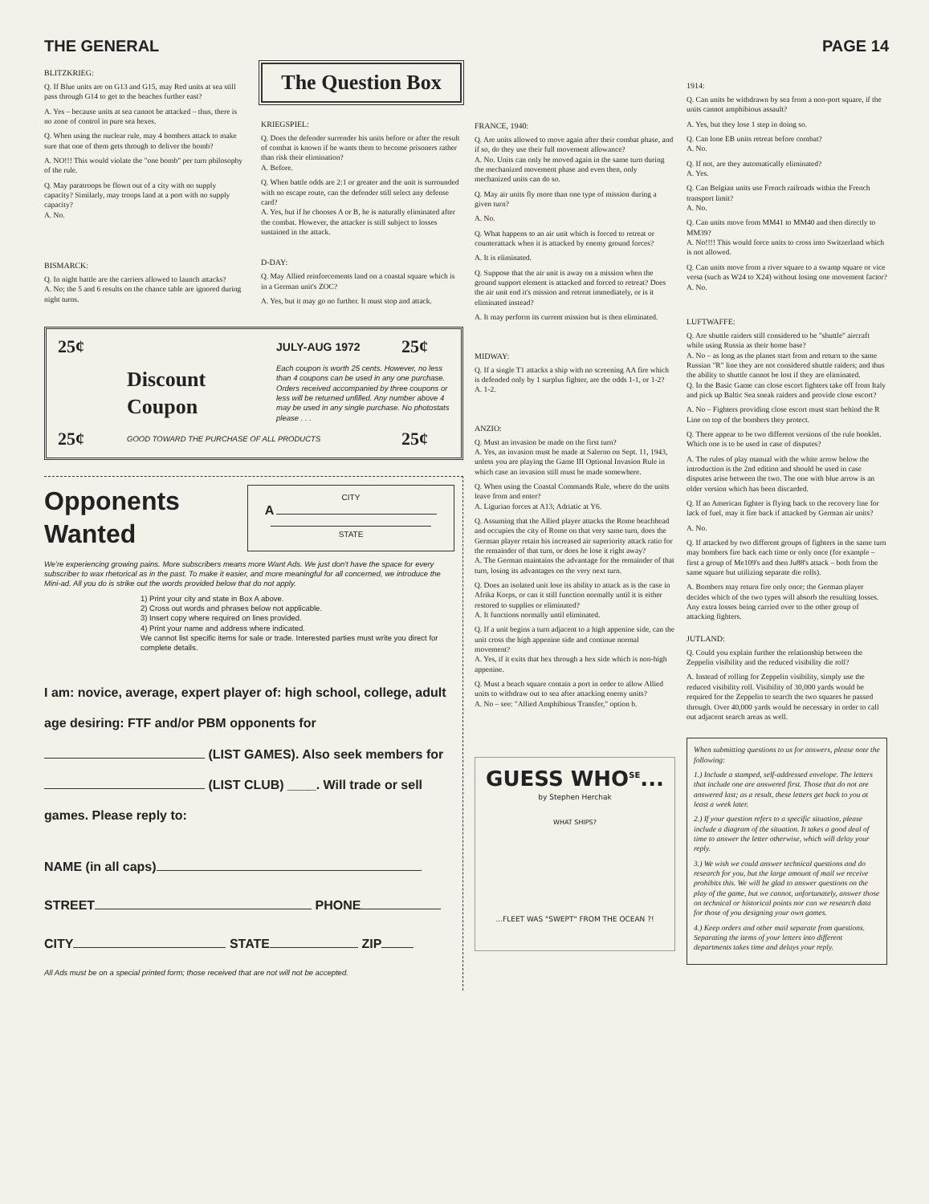THE GENERAL PAGE 14
BLITZKRIEG:
Q. If Blue units are on G13 and G15, may Red units at sea still pass through G14 to get to the beaches further east?
A. Yes – because units at sea cannot be attacked – thus, there is no zone of control in pure sea hexes.
Q. When using the nuclear rule, may 4 bombers attack to make sure that one of them gets through to deliver the bomb?
A. NO!!! This would violate the "one bomb" per turn philosophy of the rule.
Q. May paratroops be flown out of a city with no supply capacity? Similarly, may troops land at a port with no supply capacity?
A. No.
BISMARCK:
Q. In night battle are the carriers allowed to launch attacks?
A. No; the 5 and 6 results on the chance table are ignored during night turns.
The Question Box
KRIEGSPIEL:
Q. Does the defender surrender his units before or after the result of combat is known if he wants them to become prisoners rather than risk their elimination?
A. Before.
Q. When battle odds are 2:1 or greater and the unit is surrounded with no escape route, can the defender still select any defense card?
A. Yes, but if he chooses A or B, he is naturally eliminated after the combat. However, the attacker is still subject to losses sustained in the attack.
D-DAY:
Q. May Allied reinforcements land on a coastal square which is in a German unit's ZOC?
A. Yes, but it may go no further. It must stop and attack.
25¢
JULY-AUG 1972
25¢
Discount
Coupon
Each coupon is worth 25 cents. However, no less than 4 coupons can be used in any one purchase. Orders received accompanied by three coupons or less will be returned unfilled. Any number above 4 may be used in any single purchase. No photostats please . . .
25¢
GOOD TOWARD THE PURCHASE OF ALL PRODUCTS
25¢
Opponents
Wanted
CITY
A
STATE
We're experiencing growing pains. More subscribers means more Want Ads. We just don't have the space for every subscriber to wax rhetorical as in the past. To make it easier, and more meaningful for all concerned, we introduce the Mini-ad. All you do is strike out the words provided below that do not apply.
1) Print your city and state in Box A above.
2) Cross out words and phrases below not applicable.
3) Insert copy where required on lines provided.
4) Print your name and address where indicated.
We cannot list specific items for sale or trade. Interested parties must write you direct for complete details.
I am: novice, average, expert player of: high school, college, adult age desiring: FTF and/or PBM opponents for (LIST GAMES). Also seek members for (LIST CLUB) ____. Will trade or sell games. Please reply to:
NAME (in all caps)
STREET PHONE
CITY STATE ZIP
All Ads must be on a special printed form; those received that are not will not be accepted.
FRANCE, 1940:
Q. Are units allowed to move again after their combat phase, and if so, do they use their full movement allowance?
A. No. Units can only be moved again in the same turn during the mechanized movement phase and even then, only mechanized units can do so.
Q. May air units fly more than one type of mission during a given turn?
A. No.
Q. What happens to an air unit which is forced to retreat or counterattack when it is attacked by enemy ground forces?
A. It is eliminated.
Q. Suppose that the air unit is away on a mission when the ground support element is attacked and forced to retreat? Does the air unit end it's mission and retreat immediately, or is it eliminated instead?
A. It may perform its current mission but is then eliminated.
MIDWAY:
Q. If a single T1 attacks a ship with no screening AA fire which is defended only by 1 surplus fighter, are the odds 1-1, or 1-2?
A. 1-2.
ANZIO:
Q. Must an invasion be made on the first turn?
A. Yes, an invasion must be made at Salerno on Sept. 11, 1943, unless you are playing the Game III Optional Invasion Rule in which case an invasion still must be made somewhere.
Q. When using the Coastal Commands Rule, where do the units leave from and enter?
A. Ligurian forces at A13; Adriatic at Y6.
Q. Assuming that the Allied player attacks the Rome beachhead and occupies the city of Rome on that very same turn, does the German player retain his increased air superiority attack ratio for the remainder of that turn, or does he lose it right away?
A. The German maintains the advantage for the remainder of that turn, losing its advantages on the very next turn.
Q. Does an isolated unit lose its ability to attack as is the case in Afrika Korps, or can it still function normally until it is either restored to supplies or eliminated?
A. It functions normally until eliminated.
Q. If a unit begins a turn adjacent to a high appenine side, can the unit cross the high appenine side and continue normal movement?
A. Yes, if it exits that hex through a hex side which is non-high appenine.
Q. Must a beach square contain a port in order to allow Allied units to withdraw out to sea after attacking enemy units?
A. No – see: "Allied Amphibious Transfer," option b.
GUESS WHO<sup>SE</sup>...
by Stephen Herchak
WHAT SHIPS?
...FLEET WAS "SWEPT" FROM THE OCEAN ?!
1914:
Q. Can units be withdrawn by sea from a non-port square, if the units cannot amphibious assault?
A. Yes, but they lose 1 step in doing so.
Q. Can lone EB units retreat before combat?
A. No.
Q. If not, are they automatically eliminated?
A. Yes.
Q. Can Belgian units use French railroads within the French transport limit?
A. No.
Q. Can units move from MM41 to MM40 and then directly to MM39?
A. No!!!! This would force units to cross into Switzerland which is not allowed.
Q. Can units move from a river square to a swamp square or vice versa (such as W24 to X24) without losing one movement factor?
A. No.
LUFTWAFFE:
Q. Are shuttle raiders still considered to be "shuttle" aircraft while using Russia as their home base?
A. No – as long as the planes start from and return to the same Russian "R" line they are not considered shuttle raiders; and thus the ability to shuttle cannot be lost if they are eliminated.
Q. In the Basic Game can close escort fighters take off from Italy and pick up Baltic Sea sneak raiders and provide close escort?
A. No – Fighters providing close escort must start behind the R Line on top of the bombers they protect.
Q. There appear to be two different versions of the rule booklet. Which one is to be used in case of disputes?
A. The rules of play manual with the white arrow below the introduction is the 2nd edition and should be used in case disputes arise between the two. The one with blue arrow is an older version which has been discarded.
Q. If an American fighter is flying back to the recovery line for lack of fuel, may it fire back if attacked by German air units?
A. No.
Q. If attacked by two different groups of fighters in the same turn may bombers fire back each time or only once (for example – first a group of Me109's and then Ju88's attack – both from the same square but utilizing separate die rolls).
A. Bombers may return fire only once; the German player decides which of the two types will absorb the resulting losses. Any extra losses being carried over to the other group of attacking fighters.
JUTLAND:
Q. Could you explain further the relationship between the Zeppelin visibility and the reduced visibility die roll?
A. Instead of rolling for Zeppelin visibility, simply use the reduced visibility roll. Visibility of 30,000 yards would be required for the Zeppelin to search the two squares he passed through. Over 40,000 yards would be necessary in order to call out adjacent search areas as well.
When submitting questions to us for answers, please note the following:
1.) Include a stamped, self-addressed envelope. The letters that include one are answered first. Those that do not are answered last; as a result, these letters get back to you at least a week later.
2.) If your question refers to a specific situation, please include a diagram of the situation. It takes a good deal of time to answer the letter otherwise, which will delay your reply.
3.) We wish we could answer technical questions and do research for you, but the large amount of mail we receive prohibits this. We will be glad to answer questions on the play of the game, but we cannot, unfortunately, answer those on technical or historical points nor can we research data for those of you designing your own games.
4.) Keep orders and other mail separate from questions. Separating the items of your letters into different departments takes time and delays your reply.